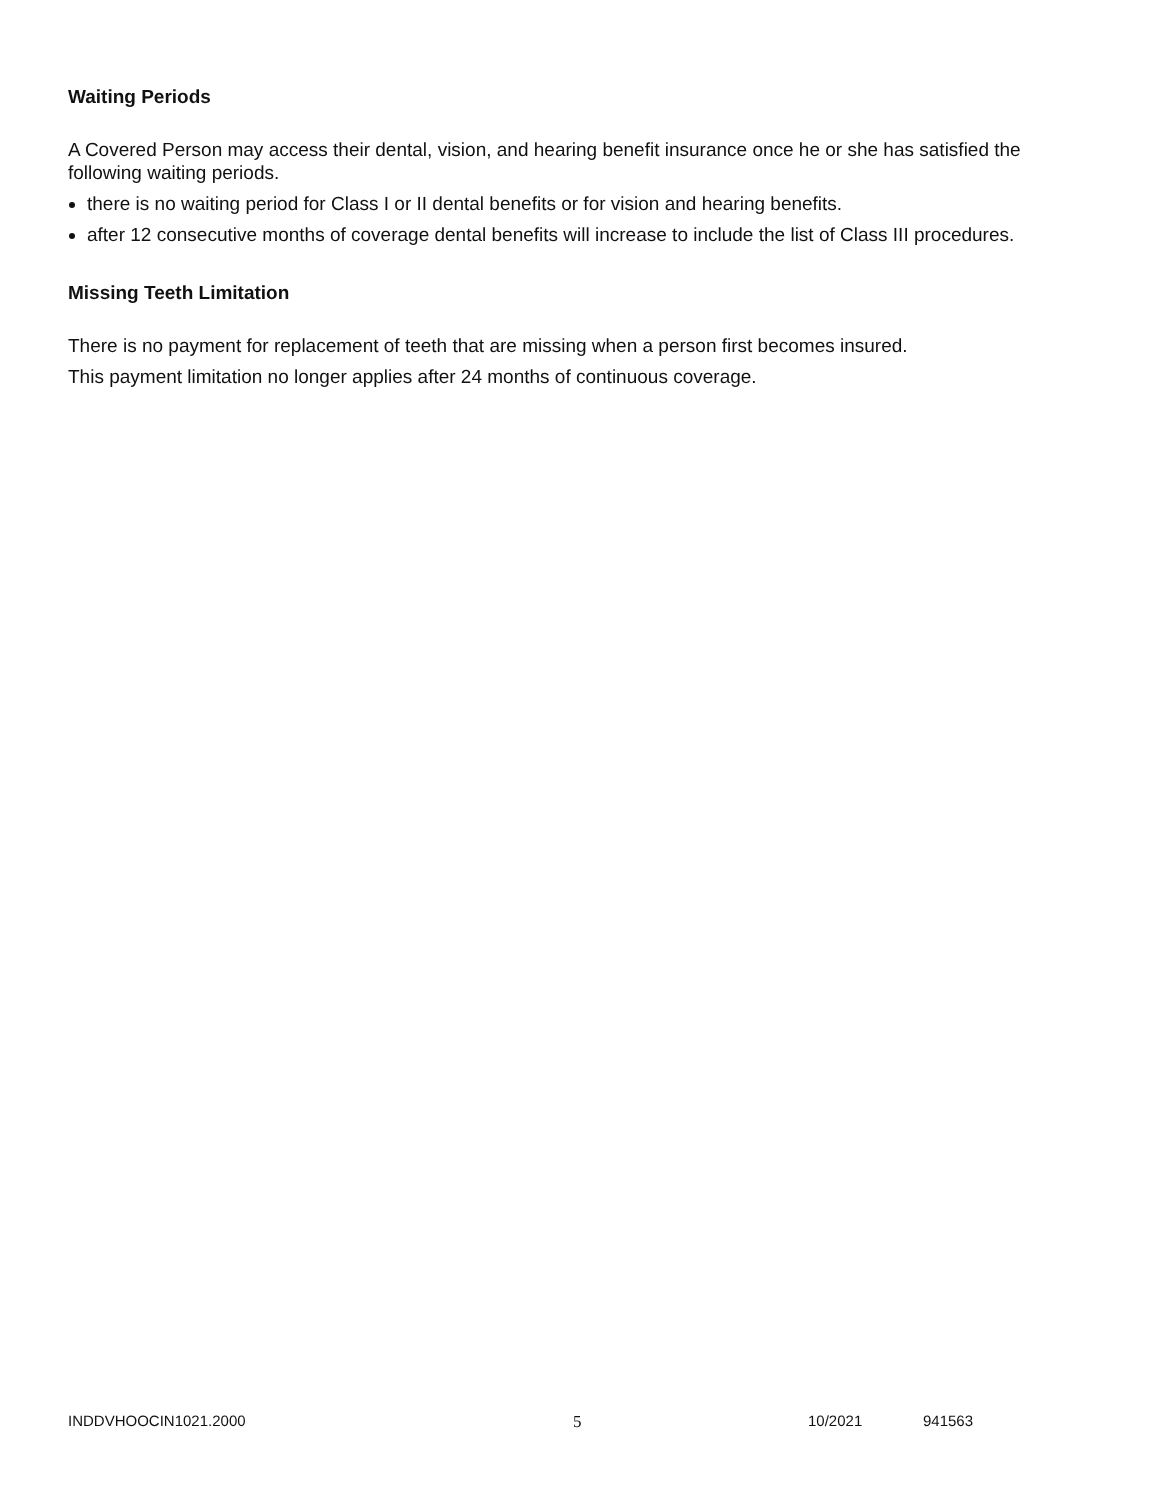Waiting Periods
A Covered Person may access their dental, vision, and hearing benefit insurance once he or she has satisfied the following waiting periods.
there is no waiting period for Class I or II dental benefits or for vision and hearing benefits.
after 12 consecutive months of coverage dental benefits will increase to include the list of Class III procedures.
Missing Teeth Limitation
There is no payment for replacement of teeth that are missing when a person first becomes insured.
This payment limitation no longer applies after 24 months of continuous coverage.
INDDVHOOCIN1021.2000 5 10/2021 941563